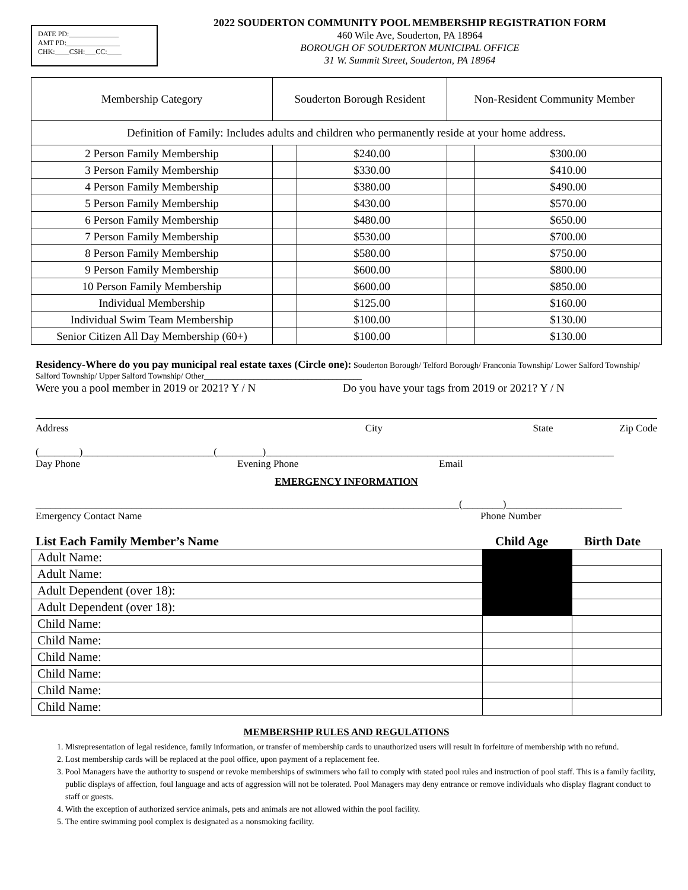DATE PD:______________
AMT PD:_______________
CHK:____CSH:___CC:____
2022 SOUDERTON COMMUNITY POOL MEMBERSHIP REGISTRATION FORM
460 Wile Ave, Souderton, PA 18964
BOROUGH OF SOUDERTON MUNICIPAL OFFICE
31 W. Summit Street, Souderton, PA 18964
| Membership Category | Souderton Borough Resident | | Non-Resident Community Member | |
| Definition of Family: Includes adults and children who permanently reside at your home address. | | | | |
| 2 Person Family Membership | | $240.00 | | $300.00 |
| 3 Person Family Membership | | $330.00 | | $410.00 |
| 4 Person Family Membership | | $380.00 | | $490.00 |
| 5 Person Family Membership | | $430.00 | | $570.00 |
| 6 Person Family Membership | | $480.00 | | $650.00 |
| 7 Person Family Membership | | $530.00 | | $700.00 |
| 8 Person Family Membership | | $580.00 | | $750.00 |
| 9 Person Family Membership | | $600.00 | | $800.00 |
| 10 Person Family Membership | | $600.00 | | $850.00 |
| Individual Membership | | $125.00 | | $160.00 |
| Individual Swim Team Membership | | $100.00 | | $130.00 |
| Senior Citizen All Day Membership (60+) | | $100.00 | | $130.00 |
Residency-Where do you pay municipal real estate taxes (Circle one): Souderton Borough/ Telford Borough/ Franconia Township/ Lower Salford Township/ Salford Township/ Upper Salford Township/ Other______________________________________
Were you a pool member in 2019 or 2021? Y / N Do you have your tags from 2019 or 2021? Y / N
Address City State Zip Code
(________)__________________________(_________)_____________________________________________________________________
Day Phone Evening Phone Email
EMERGENCY INFORMATION
____________________________________________________________________________________(________)_______________________
Emergency Contact Name Phone Number
List Each Family Member’s Name Child Age Birth Date
| Adult Name: | | |
| Adult Name: | | |
| Adult Dependent (over 18): | | |
| Adult Dependent (over 18): | | |
| Child Name: | | |
| Child Name: | | |
| Child Name: | | |
| Child Name: | | |
| Child Name: | | |
| Child Name: | | |
MEMBERSHIP RULES AND REGULATIONS
1. Misrepresentation of legal residence, family information, or transfer of membership cards to unauthorized users will result in forfeiture of membership with no refund.
2. Lost membership cards will be replaced at the pool office, upon payment of a replacement fee.
3. Pool Managers have the authority to suspend or revoke memberships of swimmers who fail to comply with stated pool rules and instruction of pool staff. This is a family facility, public displays of affection, foul language and acts of aggression will not be tolerated. Pool Managers may deny entrance or remove individuals who display flagrant conduct to staff or guests.
4. With the exception of authorized service animals, pets and animals are not allowed within the pool facility.
5. The entire swimming pool complex is designated as a nonsmoking facility.